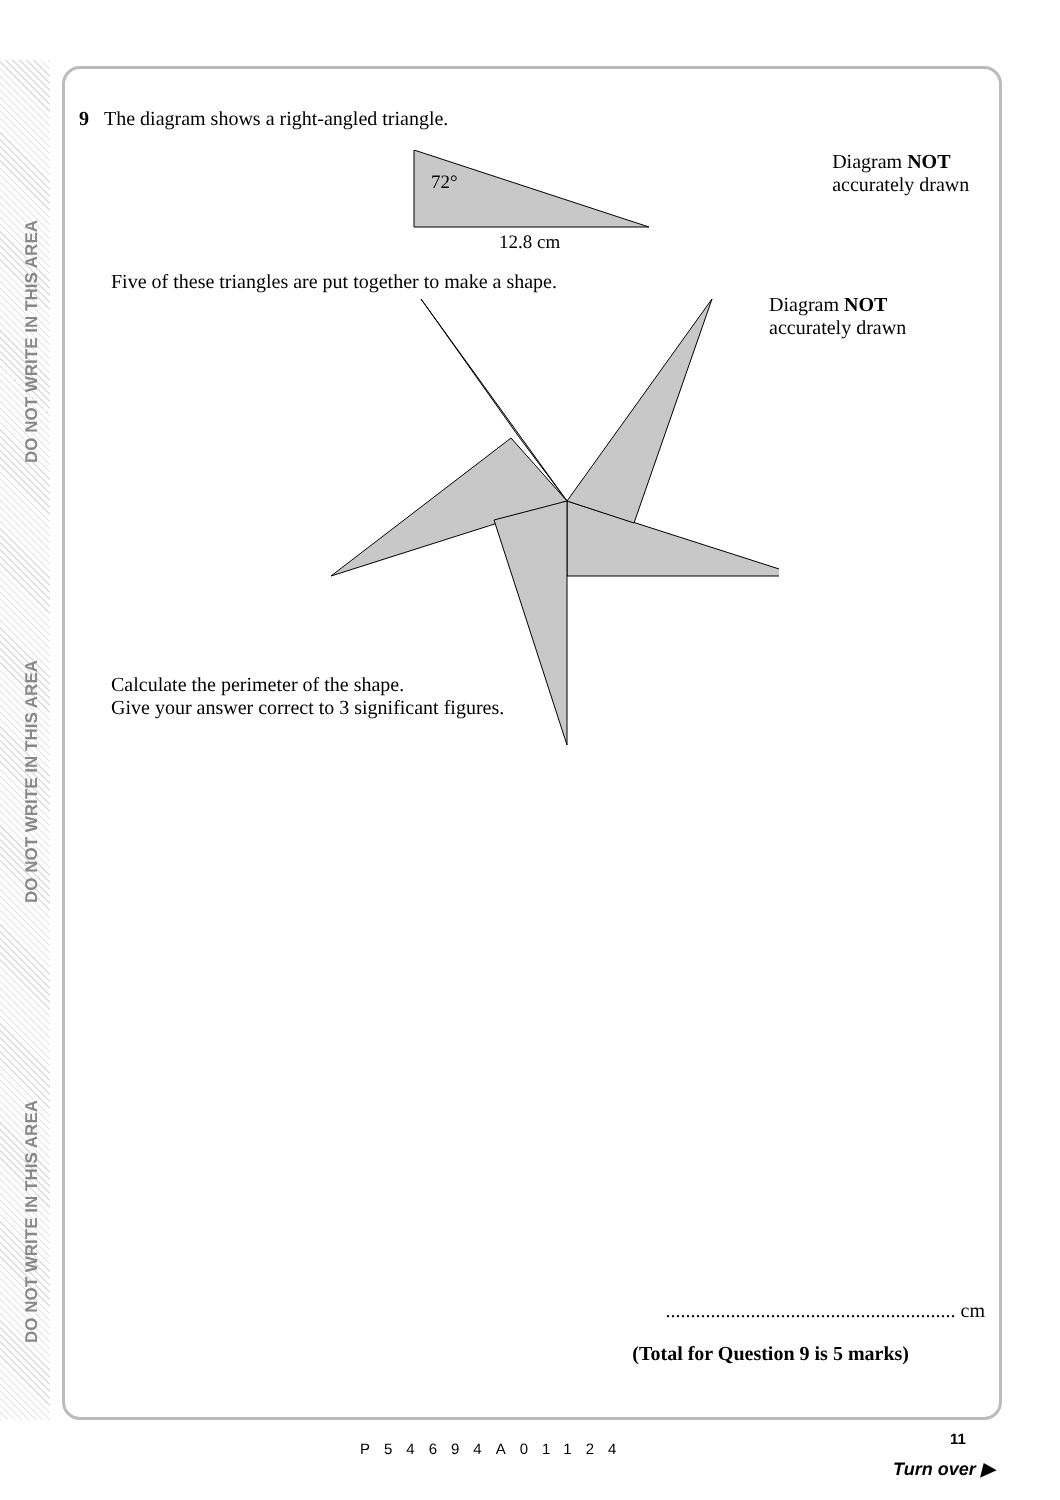DO NOT WRITE IN THIS AREA
DO NOT WRITE IN THIS AREA
DO NOT WRITE IN THIS AREA
9 The diagram shows a right-angled triangle.
72°
12.8 cm
Diagram NOT
accurately drawn
Five of these triangles are put together to make a shape.
Diagram NOT
accurately drawn
Calculate the perimeter of the shape.
Give your answer correct to 3 significant figures.
.......................................................... cm
(Total for Question 9 is 5 marks)
11
P54694A01124
Turn over ▶